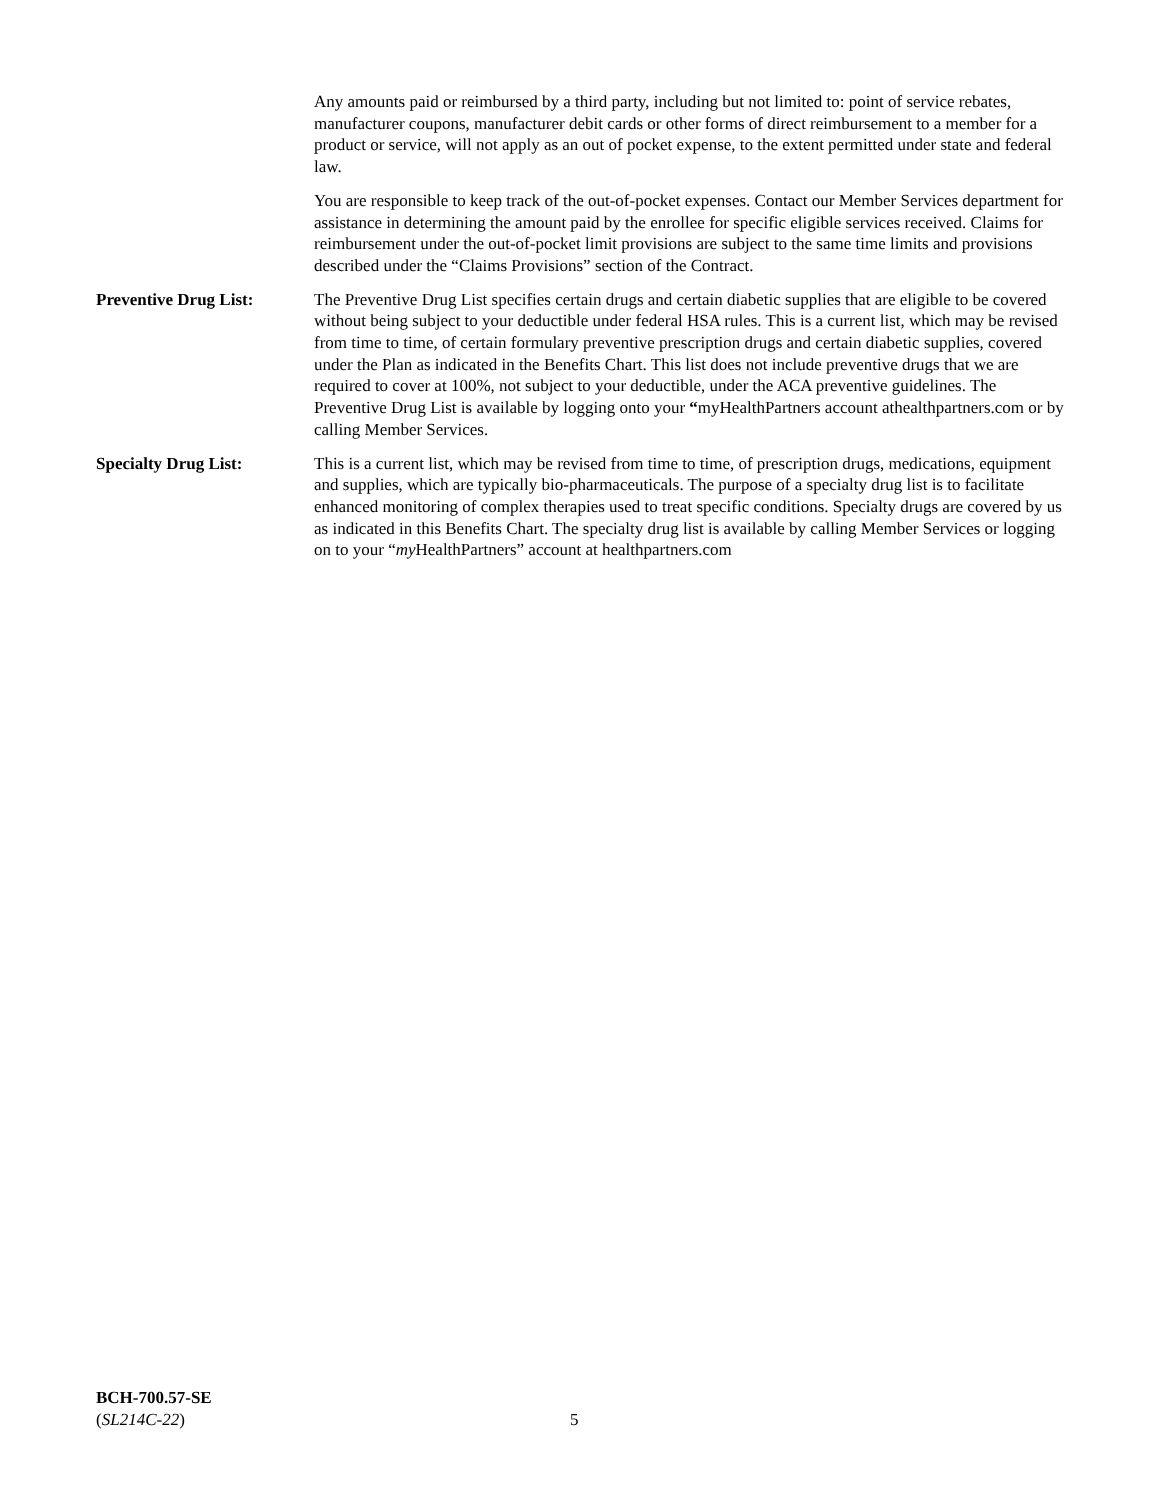Any amounts paid or reimbursed by a third party, including but not limited to: point of service rebates, manufacturer coupons, manufacturer debit cards or other forms of direct reimbursement to a member for a product or service, will not apply as an out of pocket expense, to the extent permitted under state and federal law.
You are responsible to keep track of the out-of-pocket expenses. Contact our Member Services department for assistance in determining the amount paid by the enrollee for specific eligible services received. Claims for reimbursement under the out-of-pocket limit provisions are subject to the same time limits and provisions described under the “Claims Provisions” section of the Contract.
Preventive Drug List: The Preventive Drug List specifies certain drugs and certain diabetic supplies that are eligible to be covered without being subject to your deductible under federal HSA rules. This is a current list, which may be revised from time to time, of certain formulary preventive prescription drugs and certain diabetic supplies, covered under the Plan as indicated in the Benefits Chart. This list does not include preventive drugs that we are required to cover at 100%, not subject to your deductible, under the ACA preventive guidelines. The Preventive Drug List is available by logging onto your “myHealthPartners account athealthpartners.com or by calling Member Services.
Specialty Drug List: This is a current list, which may be revised from time to time, of prescription drugs, medications, equipment and supplies, which are typically bio-pharmaceuticals. The purpose of a specialty drug list is to facilitate enhanced monitoring of complex therapies used to treat specific conditions. Specialty drugs are covered by us as indicated in this Benefits Chart. The specialty drug list is available by calling Member Services or logging on to your “my HealthPartners” account at healthpartners.com
BCH-700.57-SE
(SL214C-22)
5